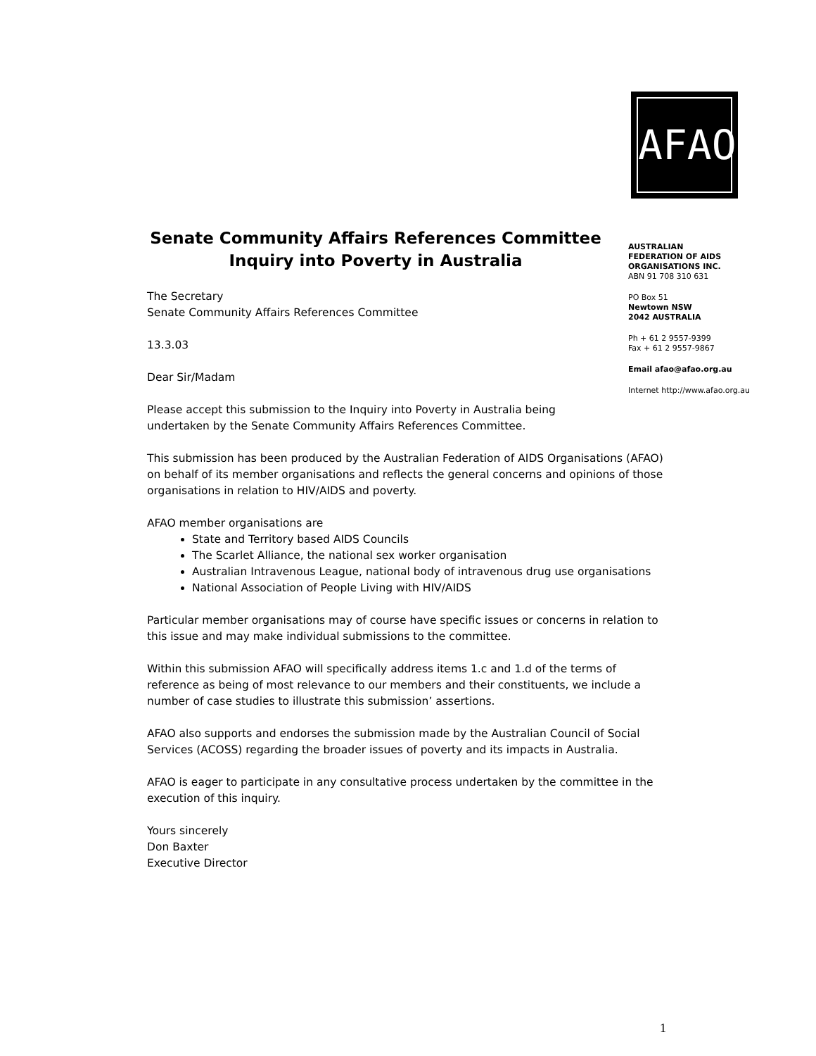AFAO
AUSTRALIAN
FEDERATION OF AIDS
ORGANISATIONS INC.
ABN 91 708 310 631
PO Box 51
Newtown NSW
2042 AUSTRALIA
Ph + 61 2 9557-9399
Fax + 61 2 9557-9867
Email afao@afao.org.au
Internet http://www.afao.org.au
Senate Community Affairs References Committee
Inquiry into Poverty in Australia
The Secretary
Senate Community Affairs References Committee
13.3.03
Dear Sir/Madam
Please accept this submission to the Inquiry into Poverty in Australia being undertaken by the Senate Community Affairs References Committee.
This submission has been produced by the Australian Federation of AIDS Organisations (AFAO) on behalf of its member organisations and reflects the general concerns and opinions of those organisations in relation to HIV/AIDS and poverty.
AFAO member organisations are
State and Territory based AIDS Councils
The Scarlet Alliance, the national sex worker organisation
Australian Intravenous League, national body of intravenous drug use organisations
National Association of People Living with HIV/AIDS
Particular member organisations may of course have specific issues or concerns in relation to this issue and may make individual submissions to the committee.
Within this submission AFAO will specifically address items 1.c and 1.d of the terms of reference as being of most relevance to our members and their constituents, we include a number of case studies to illustrate this submission’ assertions.
AFAO also supports and endorses the submission made by the Australian Council of Social Services (ACOSS) regarding the broader issues of poverty and its impacts in Australia.
AFAO is eager to participate in any consultative process undertaken by the committee in the execution of this inquiry.
Yours sincerely
Don Baxter
Executive Director
1